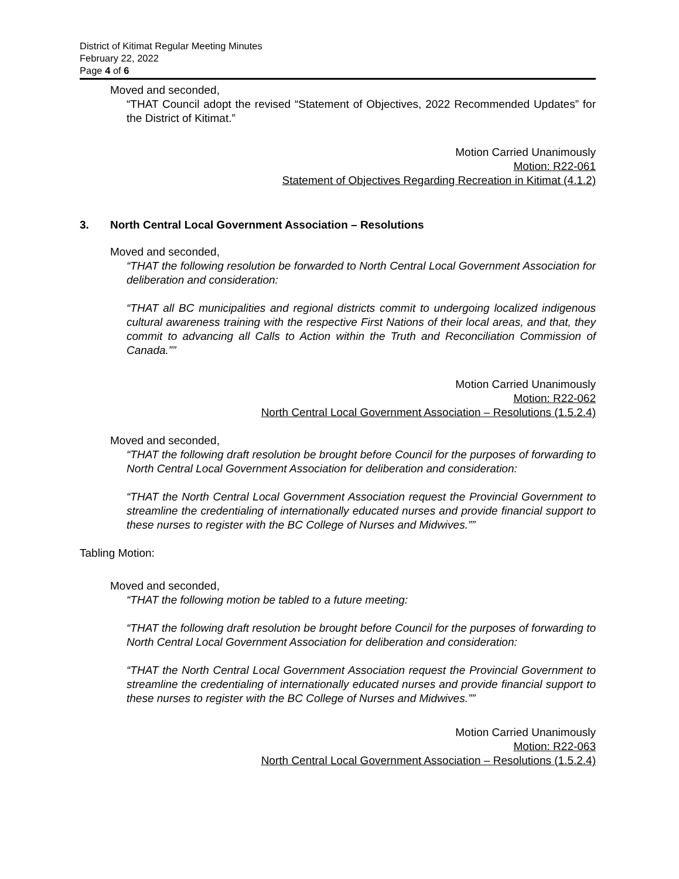District of Kitimat Regular Meeting Minutes
February 22, 2022
Page 4 of 6
Moved and seconded,
“THAT Council adopt the revised “Statement of Objectives, 2022 Recommended Updates” for the District of Kitimat.”
Motion Carried Unanimously
Motion: R22-061
Statement of Objectives Regarding Recreation in Kitimat (4.1.2)
3. North Central Local Government Association – Resolutions
Moved and seconded,
“THAT the following resolution be forwarded to North Central Local Government Association for deliberation and consideration:
“THAT all BC municipalities and regional districts commit to undergoing localized indigenous cultural awareness training with the respective First Nations of their local areas, and that, they commit to advancing all Calls to Action within the Truth and Reconciliation Commission of Canada.””
Motion Carried Unanimously
Motion: R22-062
North Central Local Government Association – Resolutions (1.5.2.4)
Moved and seconded,
“THAT the following draft resolution be brought before Council for the purposes of forwarding to North Central Local Government Association for deliberation and consideration:
“THAT the North Central Local Government Association request the Provincial Government to streamline the credentialing of internationally educated nurses and provide financial support to these nurses to register with the BC College of Nurses and Midwives.””
Tabling Motion:
Moved and seconded,
“THAT the following motion be tabled to a future meeting:
“THAT the following draft resolution be brought before Council for the purposes of forwarding to North Central Local Government Association for deliberation and consideration:
“THAT the North Central Local Government Association request the Provincial Government to streamline the credentialing of internationally educated nurses and provide financial support to these nurses to register with the BC College of Nurses and Midwives.””
Motion Carried Unanimously
Motion: R22-063
North Central Local Government Association – Resolutions (1.5.2.4)